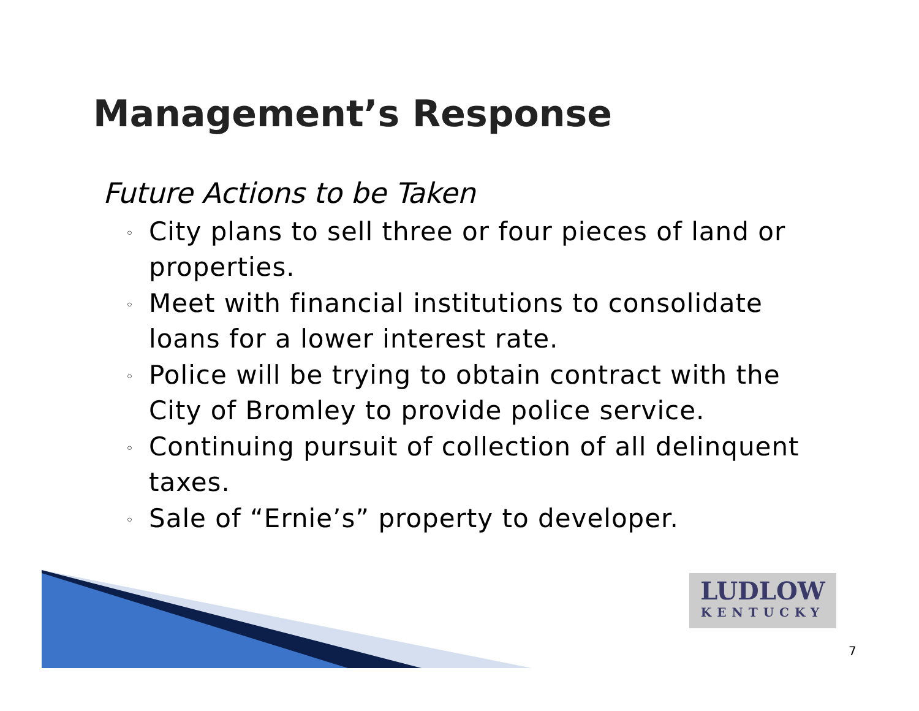Management’s Response
Future Actions to be Taken
◦ City plans to sell three or four pieces of land or properties.
◦ Meet with financial institutions to consolidate loans for a lower interest rate.
◦ Police will be trying to obtain contract with the City of Bromley to provide police service.
◦ Continuing pursuit of collection of all delinquent taxes.
◦ Sale of “Ernie’s” property to developer.
LUDLOW
KENTUCKY
7